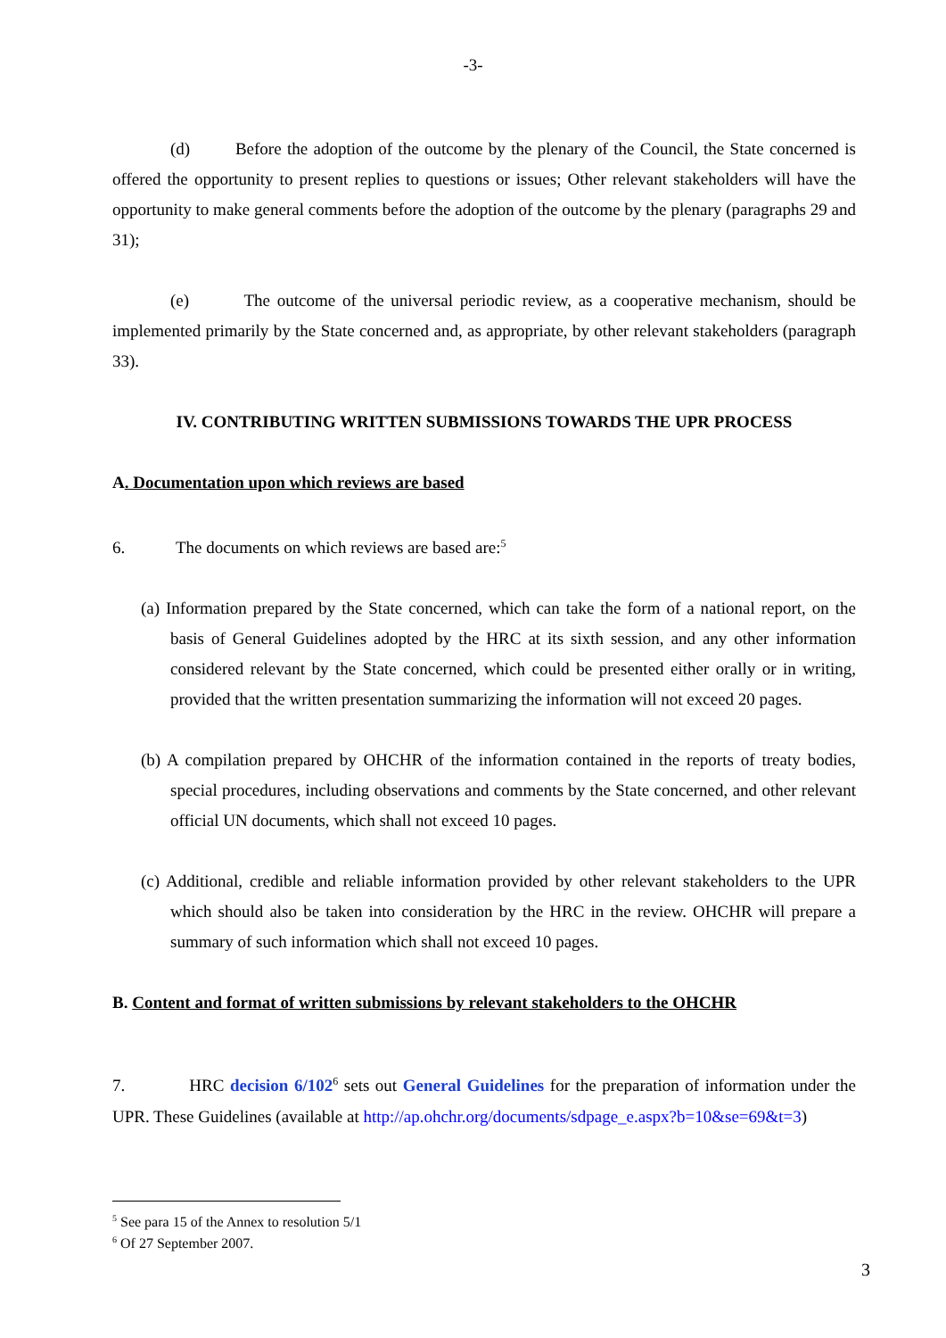-3-
(d) Before the adoption of the outcome by the plenary of the Council, the State concerned is offered the opportunity to present replies to questions or issues; Other relevant stakeholders will have the opportunity to make general comments before the adoption of the outcome by the plenary (paragraphs 29 and 31);
(e) The outcome of the universal periodic review, as a cooperative mechanism, should be implemented primarily by the State concerned and, as appropriate, by other relevant stakeholders (paragraph 33).
IV. CONTRIBUTING WRITTEN SUBMISSIONS TOWARDS THE UPR PROCESS
A. Documentation upon which reviews are based
6. The documents on which reviews are based are:<sup>5</sup>
(a) Information prepared by the State concerned, which can take the form of a national report, on the basis of General Guidelines adopted by the HRC at its sixth session, and any other information considered relevant by the State concerned, which could be presented either orally or in writing, provided that the written presentation summarizing the information will not exceed 20 pages.
(b) A compilation prepared by OHCHR of the information contained in the reports of treaty bodies, special procedures, including observations and comments by the State concerned, and other relevant official UN documents, which shall not exceed 10 pages.
(c) Additional, credible and reliable information provided by other relevant stakeholders to the UPR which should also be taken into consideration by the HRC in the review. OHCHR will prepare a summary of such information which shall not exceed 10 pages.
B. Content and format of written submissions by relevant stakeholders to the OHCHR
7. HRC decision 6/102<sup>6</sup> sets out General Guidelines for the preparation of information under the UPR. These Guidelines (available at http://ap.ohchr.org/documents/sdpage_e.aspx?b=10&se=69&t=3)
<sup>5</sup> See para 15 of the Annex to resolution 5/1
<sup>6</sup> Of 27 September 2007.
3